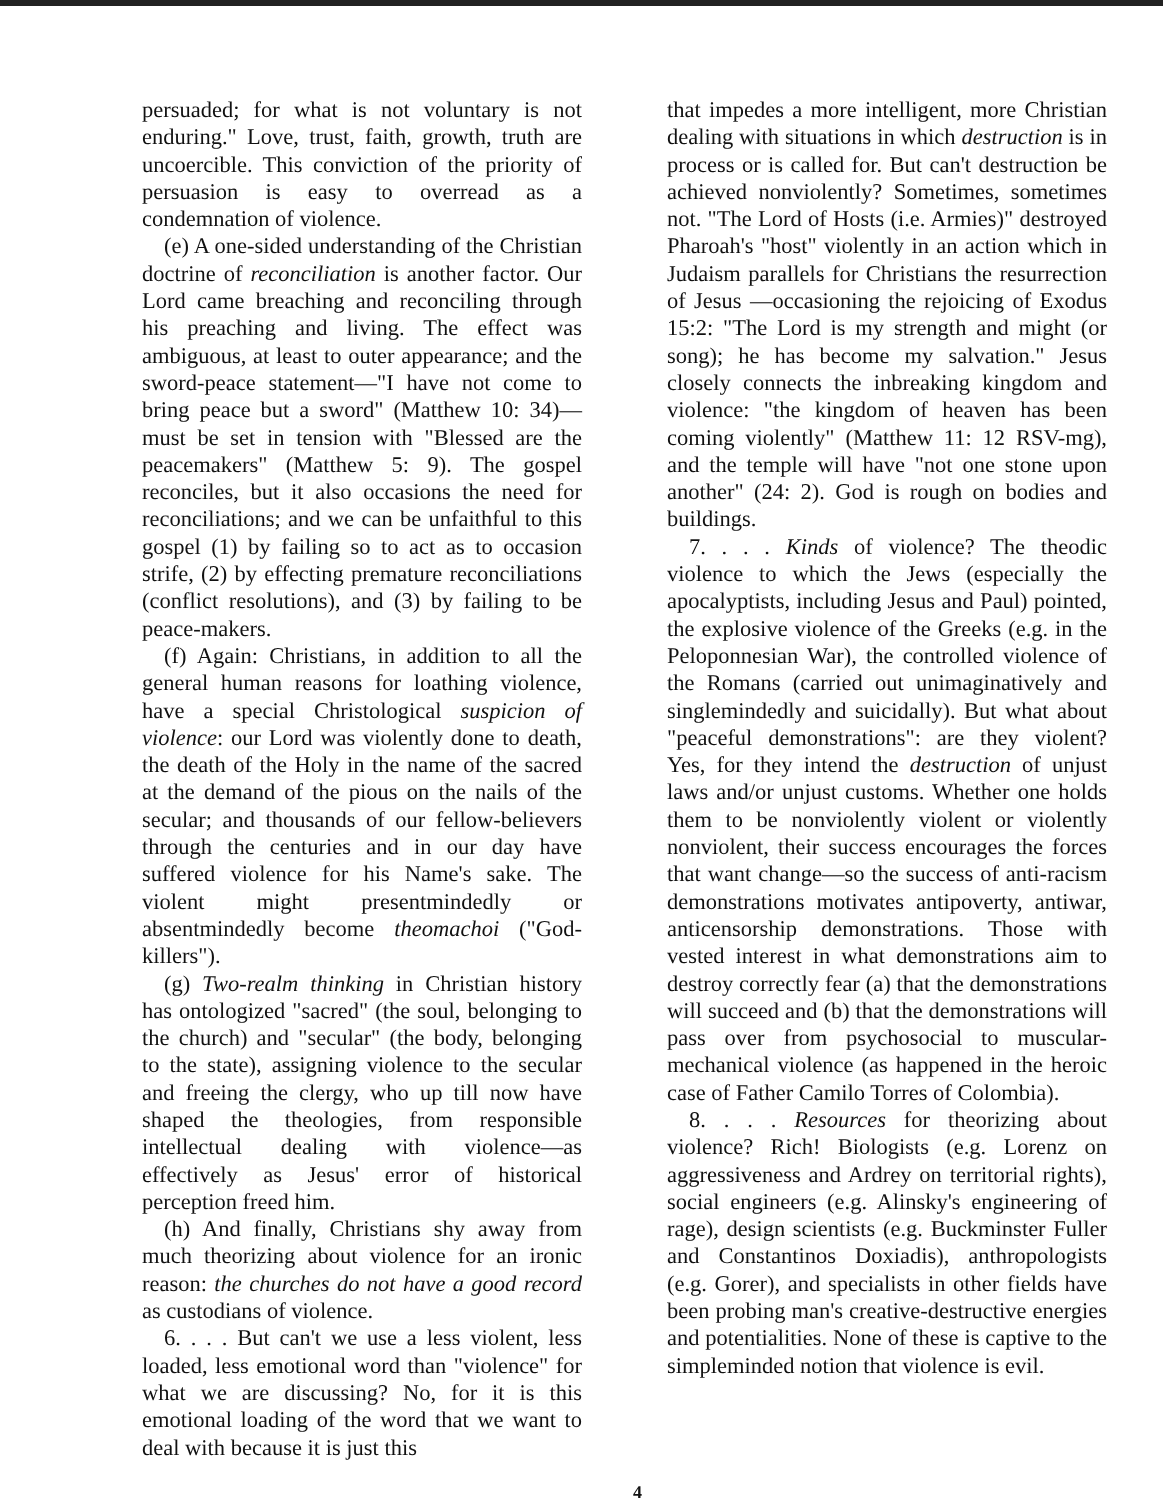persuaded; for what is not voluntary is not enduring." Love, trust, faith, growth, truth are uncoercible. This conviction of the priority of persuasion is easy to overread as a condemnation of violence.
(e) A one-sided understanding of the Christian doctrine of reconciliation is another factor. Our Lord came breaching and reconciling through his preaching and living. The effect was ambiguous, at least to outer appearance; and the sword-peace statement—"I have not come to bring peace but a sword" (Matthew 10: 34)—must be set in tension with "Blessed are the peacemakers" (Matthew 5: 9). The gospel reconciles, but it also occasions the need for reconciliations; and we can be unfaithful to this gospel (1) by failing so to act as to occasion strife, (2) by effecting premature reconciliations (conflict resolutions), and (3) by failing to be peace-makers.
(f) Again: Christians, in addition to all the general human reasons for loathing violence, have a special Christological suspicion of violence: our Lord was violently done to death, the death of the Holy in the name of the sacred at the demand of the pious on the nails of the secular; and thousands of our fellow-believers through the centuries and in our day have suffered violence for his Name's sake. The violent might presentmindedly or absentmindedly become theomachoi ("God-killers").
(g) Two-realm thinking in Christian history has ontologized "sacred" (the soul, belonging to the church) and "secular" (the body, belonging to the state), assigning violence to the secular and freeing the clergy, who up till now have shaped the theologies, from responsible intellectual dealing with violence—as effectively as Jesus' error of historical perception freed him.
(h) And finally, Christians shy away from much theorizing about violence for an ironic reason: the churches do not have a good record as custodians of violence.
6. . . . But can't we use a less violent, less loaded, less emotional word than "violence" for what we are discussing? No, for it is this emotional loading of the word that we want to deal with because it is just this
that impedes a more intelligent, more Christian dealing with situations in which destruction is in process or is called for. But can't destruction be achieved nonviolently? Sometimes, sometimes not. "The Lord of Hosts (i.e. Armies)" destroyed Pharoah's "host" violently in an action which in Judaism parallels for Christians the resurrection of Jesus —occasioning the rejoicing of Exodus 15:2: "The Lord is my strength and might (or song); he has become my salvation." Jesus closely connects the inbreaking kingdom and violence: "the kingdom of heaven has been coming violently" (Matthew 11: 12 RSV-mg), and the temple will have "not one stone upon another" (24: 2). God is rough on bodies and buildings.
7. . . . Kinds of violence? The theodic violence to which the Jews (especially the apocalyptists, including Jesus and Paul) pointed, the explosive violence of the Greeks (e.g. in the Peloponnesian War), the controlled violence of the Romans (carried out unimaginatively and singlemindedly and suicidally). But what about "peaceful demonstrations": are they violent? Yes, for they intend the destruction of unjust laws and/or unjust customs. Whether one holds them to be nonviolently violent or violently nonviolent, their success encourages the forces that want change—so the success of anti-racism demonstrations motivates antipoverty, antiwar, anticensorship demonstrations. Those with vested interest in what demonstrations aim to destroy correctly fear (a) that the demonstrations will succeed and (b) that the demonstrations will pass over from psychosocial to muscular-mechanical violence (as happened in the heroic case of Father Camilo Torres of Colombia).
8. . . . Resources for theorizing about violence? Rich! Biologists (e.g. Lorenz on aggressiveness and Ardrey on territorial rights), social engineers (e.g. Alinsky's engineering of rage), design scientists (e.g. Buckminster Fuller and Constantinos Doxiadis), anthropologists (e.g. Gorer), and specialists in other fields have been probing man's creative-destructive energies and potentialities. None of these is captive to the simpleminded notion that violence is evil.
4